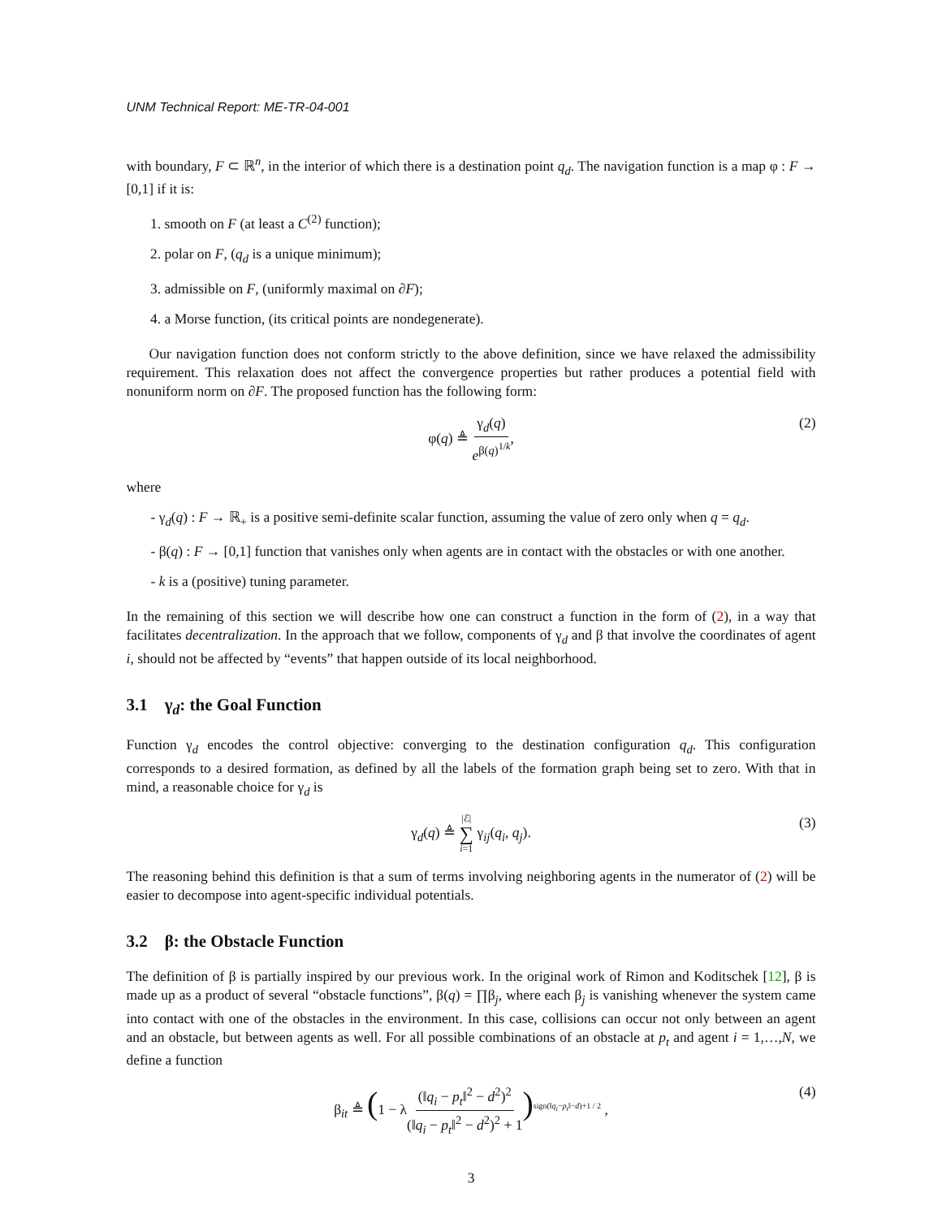UNM Technical Report: ME-TR-04-001
with boundary, F ⊂ ℝ<sup>n</sup>, in the interior of which there is a destination point q<sub>d</sub>. The navigation function is a map φ : F → [0,1] if it is:
1. smooth on F (at least a C<sup>(2)</sup> function);
2. polar on F, (q<sub>d</sub> is a unique minimum);
3. admissible on F, (uniformly maximal on ∂F);
4. a Morse function, (its critical points are nondegenerate).
Our navigation function does not conform strictly to the above definition, since we have relaxed the admissibility requirement. This relaxation does not affect the convergence properties but rather produces a potential field with nonuniform norm on ∂F. The proposed function has the following form:
φ(q) ≜ γ<sub>d</sub>(q) e<sup>β(q)<sup>1/k</sup></sup>, (2)
where
- γ<sub>d</sub>(q) : F → ℝ<sub>+</sub> is a positive semi-definite scalar function, assuming the value of zero only when q = q<sub>d</sub>.
- β(q) : F → [0,1] function that vanishes only when agents are in contact with the obstacles or with one another.
- k is a (positive) tuning parameter.
In the remaining of this section we will describe how one can construct a function in the form of (2), in a way that facilitates decentralization. In the approach that we follow, components of γ<sub>d</sub> and β that involve the coordinates of agent i, should not be affected by “events” that happen outside of its local neighborhood.
3.1 γ<sub>d</sub>: the Goal Function
Function γ<sub>d</sub> encodes the control objective: converging to the destination configuration q<sub>d</sub>. This configuration corresponds to a desired formation, as defined by all the labels of the formation graph being set to zero. With that in mind, a reasonable choice for γ<sub>d</sub> is
γ<sub>d</sub>(q) ≜ |ℰ| ∑ i=1 γ<sub>ij</sub>(q<sub>i</sub>, q<sub>j</sub>). (3)
The reasoning behind this definition is that a sum of terms involving neighboring agents in the numerator of (2) will be easier to decompose into agent-specific individual potentials.
3.2 β: the Obstacle Function
The definition of β is partially inspired by our previous work. In the original work of Rimon and Koditschek [12], β is made up as a product of several “obstacle functions”, β(q) = ∏β<sub>j</sub>, where each β<sub>j</sub> is vanishing whenever the system came into contact with one of the obstacles in the environment. In this case, collisions can occur not only between an agent and an obstacle, but between agents as well. For all possible combinations of an obstacle at p<sub>t</sub> and agent i = 1,…,N, we define a function
β<sub>it</sub> ≜ (1 − λ(‖q<sub>i</sub> − p<sub>t</sub>‖<sup>2</sup> − d<sup>2</sup>)<sup>2</sup> (‖q<sub>i</sub> − p<sub>t</sub>‖<sup>2</sup> − d<sup>2</sup>)<sup>2</sup> + 1)<sup>sign(‖q<sub>i</sub>−p<sub>t</sub>‖−d)+1 / 2</sup> , (4)
3